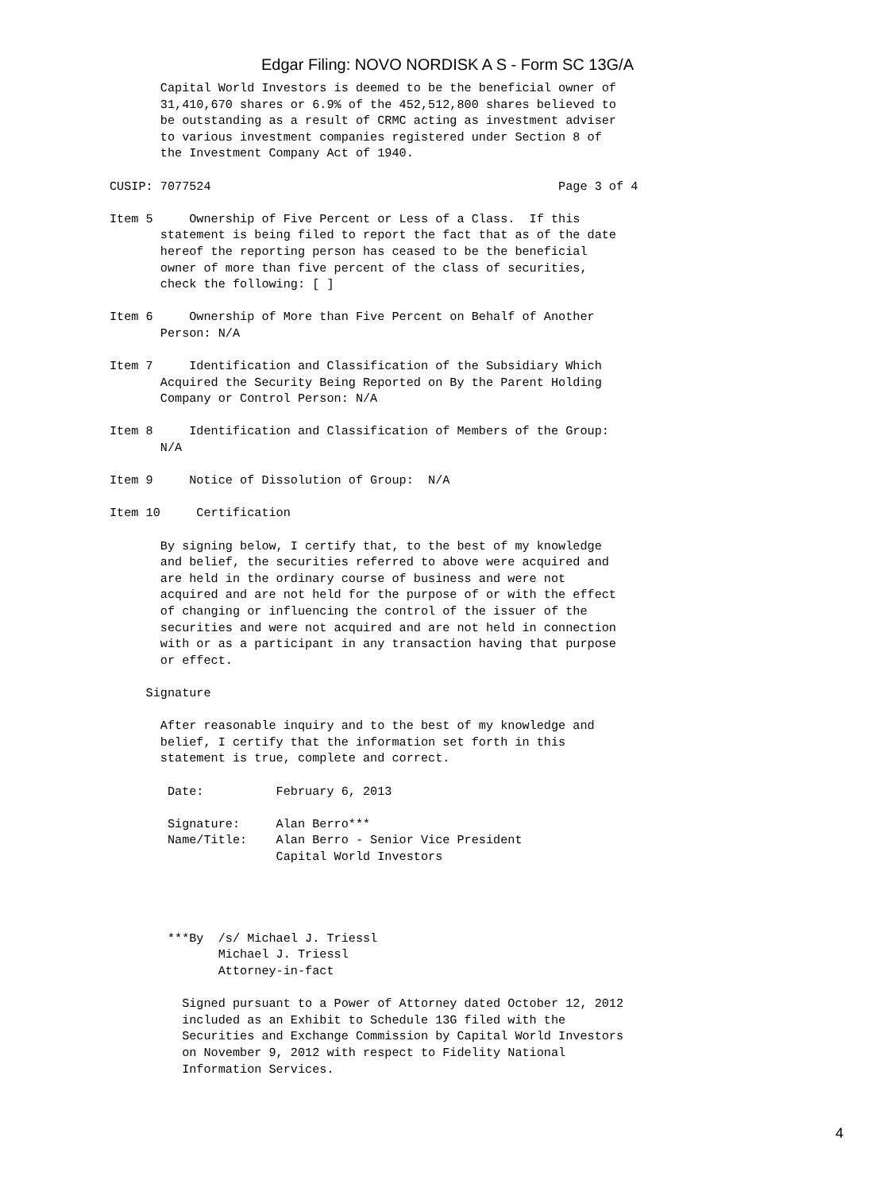Edgar Filing: NOVO NORDISK A S - Form SC 13G/A
       Capital World Investors is deemed to be the beneficial owner of
       31,410,670 shares or 6.9% of the 452,512,800 shares believed to
       be outstanding as a result of CRMC acting as investment adviser
       to various investment companies registered under Section 8 of
       the Investment Company Act of 1940.

CUSIP: 7077524                                                Page 3 of 4

Item 5     Ownership of Five Percent or Less of a Class.  If this
       statement is being filed to report the fact that as of the date
       hereof the reporting person has ceased to be the beneficial
       owner of more than five percent of the class of securities,
       check the following: [ ]

Item 6     Ownership of More than Five Percent on Behalf of Another
       Person: N/A

Item 7     Identification and Classification of the Subsidiary Which
       Acquired the Security Being Reported on By the Parent Holding
       Company or Control Person: N/A

Item 8     Identification and Classification of Members of the Group:
       N/A

Item 9     Notice of Dissolution of Group:  N/A

Item 10     Certification

       By signing below, I certify that, to the best of my knowledge
       and belief, the securities referred to above were acquired and
       are held in the ordinary course of business and were not
       acquired and are not held for the purpose of or with the effect
       of changing or influencing the control of the issuer of the
       securities and were not acquired and are not held in connection
       with or as a participant in any transaction having that purpose
       or effect.

     Signature

       After reasonable inquiry and to the best of my knowledge and
       belief, I certify that the information set forth in this
       statement is true, complete and correct.

        Date:          February 6, 2013

        Signature:     Alan Berro***
        Name/Title:    Alan Berro - Senior Vice President
                       Capital World Investors




        ***By  /s/ Michael J. Triessl
               Michael J. Triessl
               Attorney-in-fact

          Signed pursuant to a Power of Attorney dated October 12, 2012
          included as an Exhibit to Schedule 13G filed with the
          Securities and Exchange Commission by Capital World Investors
          on November 9, 2012 with respect to Fidelity National
          Information Services.
4